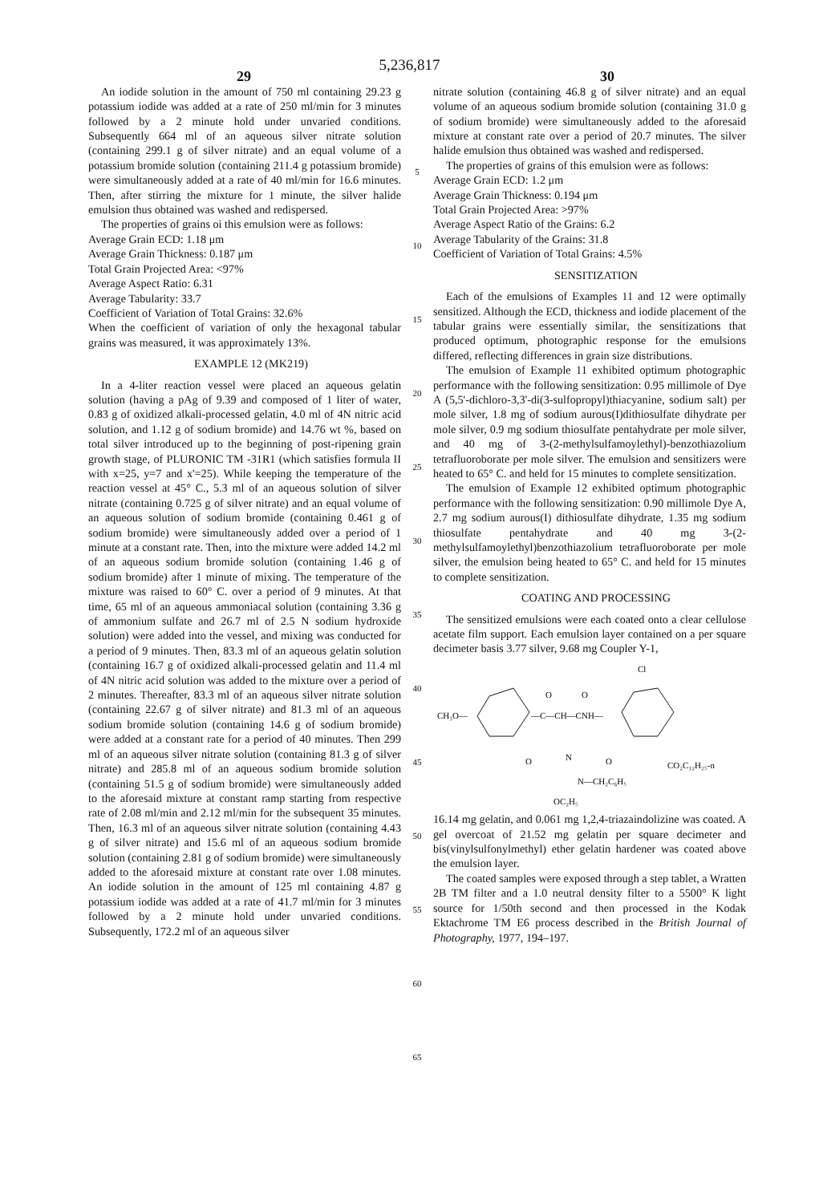5,236,817
29 30
An iodide solution in the amount of 750 ml containing 29.23 g potassium iodide was added at a rate of 250 ml/min for 3 minutes followed by a 2 minute hold under unvaried conditions. Subsequently 664 ml of an aqueous silver nitrate solution (containing 299.1 g of silver nitrate) and an equal volume of a potassium bromide solution (containing 211.4 g potassium bromide) were simultaneously added at a rate of 40 ml/min for 16.6 minutes. Then, after stirring the mixture for 1 minute, the silver halide emulsion thus obtained was washed and redispersed.
The properties of grains oi this emulsion were as follows:
Average Grain ECD: 1.18 μm
Average Grain Thickness: 0.187 μm
Total Grain Projected Area: <97%
Average Aspect Ratio: 6.31
Average Tabularity: 33.7
Coefficient of Variation of Total Grains: 32.6%
When the coefficient of variation of only the hexagonal tabular grains was measured, it was approximately 13%.
EXAMPLE 12 (MK219)
In a 4-liter reaction vessel were placed an aqueous gelatin solution (having a pAg of 9.39 and composed of 1 liter of water, 0.83 g of oxidized alkali-processed gelatin, 4.0 ml of 4N nitric acid solution, and 1.12 g of sodium bromide) and 14.76 wt %, based on total silver introduced up to the beginning of post-ripening grain growth stage, of PLURONIC TM -31R1 (which satisfies formula II with x=25, y=7 and x'=25). While keeping the temperature of the reaction vessel at 45° C., 5.3 ml of an aqueous solution of silver nitrate (containing 0.725 g of silver nitrate) and an equal volume of an aqueous solution of sodium bromide (containing 0.461 g of sodium bromide) were simultaneously added over a period of 1 minute at a constant rate. Then, into the mixture were added 14.2 ml of an aqueous sodium bromide solution (containing 1.46 g of sodium bromide) after 1 minute of mixing. The temperature of the mixture was raised to 60° C. over a period of 9 minutes. At that time, 65 ml of an aqueous ammoniacal solution (containing 3.36 g of ammonium sulfate and 26.7 ml of 2.5 N sodium hydroxide solution) were added into the vessel, and mixing was conducted for a period of 9 minutes. Then, 83.3 ml of an aqueous gelatin solution (containing 16.7 g of oxidized alkali-processed gelatin and 11.4 ml of 4N nitric acid solution was added to the mixture over a period of 2 minutes. Thereafter, 83.3 ml of an aqueous silver nitrate solution (containing 22.67 g of silver nitrate) and 81.3 ml of an aqueous sodium bromide solution (containing 14.6 g of sodium bromide) were added at a constant rate for a period of 40 minutes. Then 299 ml of an aqueous silver nitrate solution (containing 81.3 g of silver nitrate) and 285.8 ml of an aqueous sodium bromide solution (containing 51.5 g of sodium bromide) were simultaneously added to the aforesaid mixture at constant ramp starting from respective rate of 2.08 ml/min and 2.12 ml/min for the subsequent 35 minutes. Then, 16.3 ml of an aqueous silver nitrate solution (containing 4.43 g of silver nitrate) and 15.6 ml of an aqueous sodium bromide solution (containing 2.81 g of sodium bromide) were simultaneously added to the aforesaid mixture at constant rate over 1.08 minutes. An iodide solution in the amount of 125 ml containing 4.87 g potassium iodide was added at a rate of 41.7 ml/min for 3 minutes followed by a 2 minute hold under unvaried conditions. Subsequently, 172.2 ml of an aqueous silver
5
10
15
20
25
30
35
40
45
50
55
60
65
nitrate solution (containing 46.8 g of silver nitrate) and an equal volume of an aqueous sodium bromide solution (containing 31.0 g of sodium bromide) were simultaneously added to the aforesaid mixture at constant rate over a period of 20.7 minutes. The silver halide emulsion thus obtained was washed and redispersed.
The properties of grains of this emulsion were as follows:
Average Grain ECD: 1.2 μm
Average Grain Thickness: 0.194 μm
Total Grain Projected Area: >97%
Average Aspect Ratio of the Grains: 6.2
Average Tabularity of the Grains: 31.8
Coefficient of Variation of Total Grains: 4.5%
SENSITIZATION
Each of the emulsions of Examples 11 and 12 were optimally sensitized. Although the ECD, thickness and iodide placement of the tabular grains were essentially similar, the sensitizations that produced optimum, photographic response for the emulsions differed, reflecting differences in grain size distributions.
The emulsion of Example 11 exhibited optimum photographic performance with the following sensitization: 0.95 millimole of Dye A (5,5'-dichloro-3,3'-di(3-sulfopropyl)thiacyanine, sodium salt) per mole silver, 1.8 mg of sodium aurous(I)dithiosulfate dihydrate per mole silver, 0.9 mg sodium thiosulfate pentahydrate per mole silver, and 40 mg of 3-(2-methylsulfamoylethyl)-benzothiazolium tetrafluoroborate per mole silver. The emulsion and sensitizers were heated to 65° C. and held for 15 minutes to complete sensitization.
The emulsion of Example 12 exhibited optimum photographic performance with the following sensitization: 0.90 millimole Dye A, 2.7 mg sodium aurous(I) dithiosulfate dihydrate, 1.35 mg sodium thiosulfate pentahydrate and 40 mg 3-(2-methylsulfamoylethyl)benzothiazolium tetrafluoroborate per mole silver, the emulsion being heated to 65° C. and held for 15 minutes to complete sensitization.
COATING AND PROCESSING
The sensitized emulsions were each coated onto a clear cellulose acetate film support. Each emulsion layer contained on a per square decimeter basis 3.77 silver, 9.68 mg Coupler Y-1,
CH₃O—
—C—CH—CNH—
O
O
Cl
N
O
O
CO₂C₁₂H₂₅-n
N—CH₂C₆H₅
OC₂H₅
16.14 mg gelatin, and 0.061 mg 1,2,4-triazaindolizine was coated. A gel overcoat of 21.52 mg gelatin per square decimeter and bis(vinylsulfonylmethyl) ether gelatin hardener was coated above the emulsion layer.
The coated samples were exposed through a step tablet, a Wratten 2B TM filter and a 1.0 neutral density filter to a 5500° K light source for 1/50th second and then processed in the Kodak Ektachrome TM E6 process described in the British Journal of Photography, 1977, 194–197.